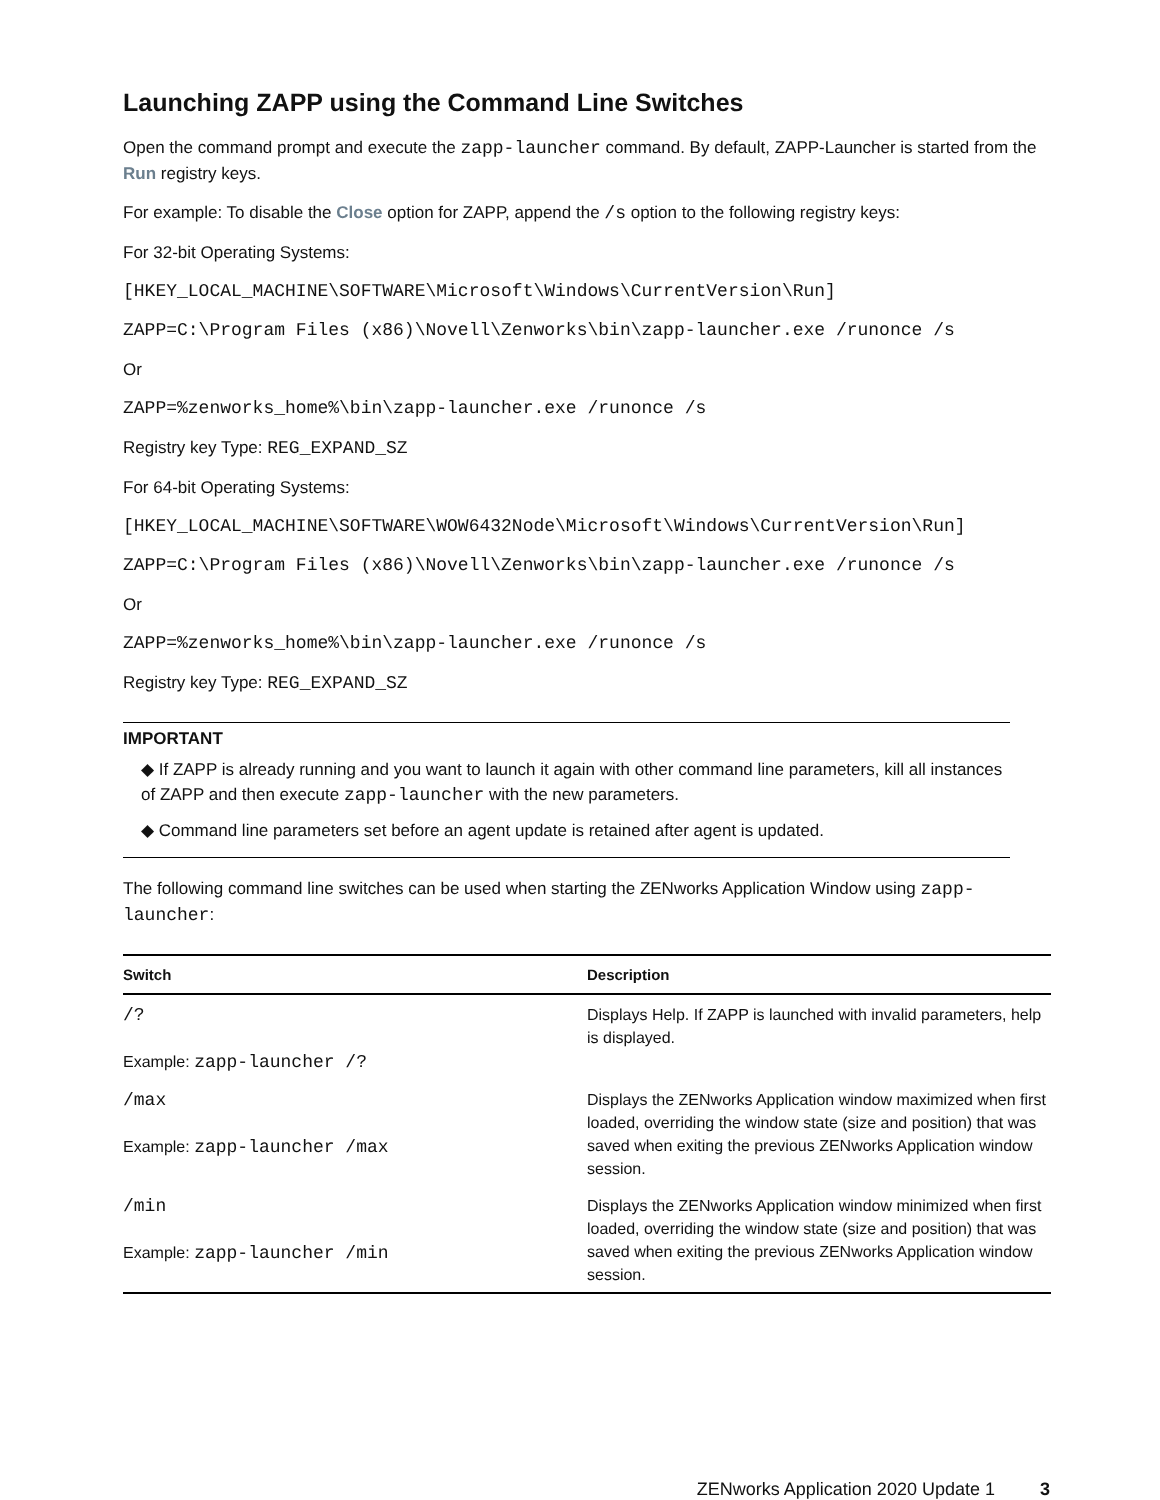Launching ZAPP using the Command Line Switches
Open the command prompt and execute the zapp-launcher command. By default, ZAPP-Launcher is started from the Run registry keys.
For example: To disable the Close option for ZAPP, append the /s option to the following registry keys:
For 32-bit Operating Systems:
[HKEY_LOCAL_MACHINE\SOFTWARE\Microsoft\Windows\CurrentVersion\Run]
ZAPP=C:\Program Files (x86)\Novell\Zenworks\bin\zapp-launcher.exe /runonce /s
Or
ZAPP=%zenworks_home%\bin\zapp-launcher.exe /runonce /s
Registry key Type: REG_EXPAND_SZ
For 64-bit Operating Systems:
[HKEY_LOCAL_MACHINE\SOFTWARE\WOW6432Node\Microsoft\Windows\CurrentVersion\Run]
ZAPP=C:\Program Files (x86)\Novell\Zenworks\bin\zapp-launcher.exe /runonce /s
Or
ZAPP=%zenworks_home%\bin\zapp-launcher.exe /runonce /s
Registry key Type: REG_EXPAND_SZ
IMPORTANT
◆ If ZAPP is already running and you want to launch it again with other command line parameters, kill all instances of ZAPP and then execute zapp-launcher with the new parameters.
◆ Command line parameters set before an agent update is retained after agent is updated.
The following command line switches can be used when starting the ZENworks Application Window using zapp-launcher:
| Switch | Description |
| --- | --- |
| /? Example: zapp-launcher /? | Displays Help. If ZAPP is launched with invalid parameters, help is displayed. |
| /max Example: zapp-launcher /max | Displays the ZENworks Application window maximized when first loaded, overriding the window state (size and position) that was saved when exiting the previous ZENworks Application window session. |
| /min Example: zapp-launcher /min | Displays the ZENworks Application window minimized when first loaded, overriding the window state (size and position) that was saved when exiting the previous ZENworks Application window session. |
ZENworks Application 2020 Update 1 3